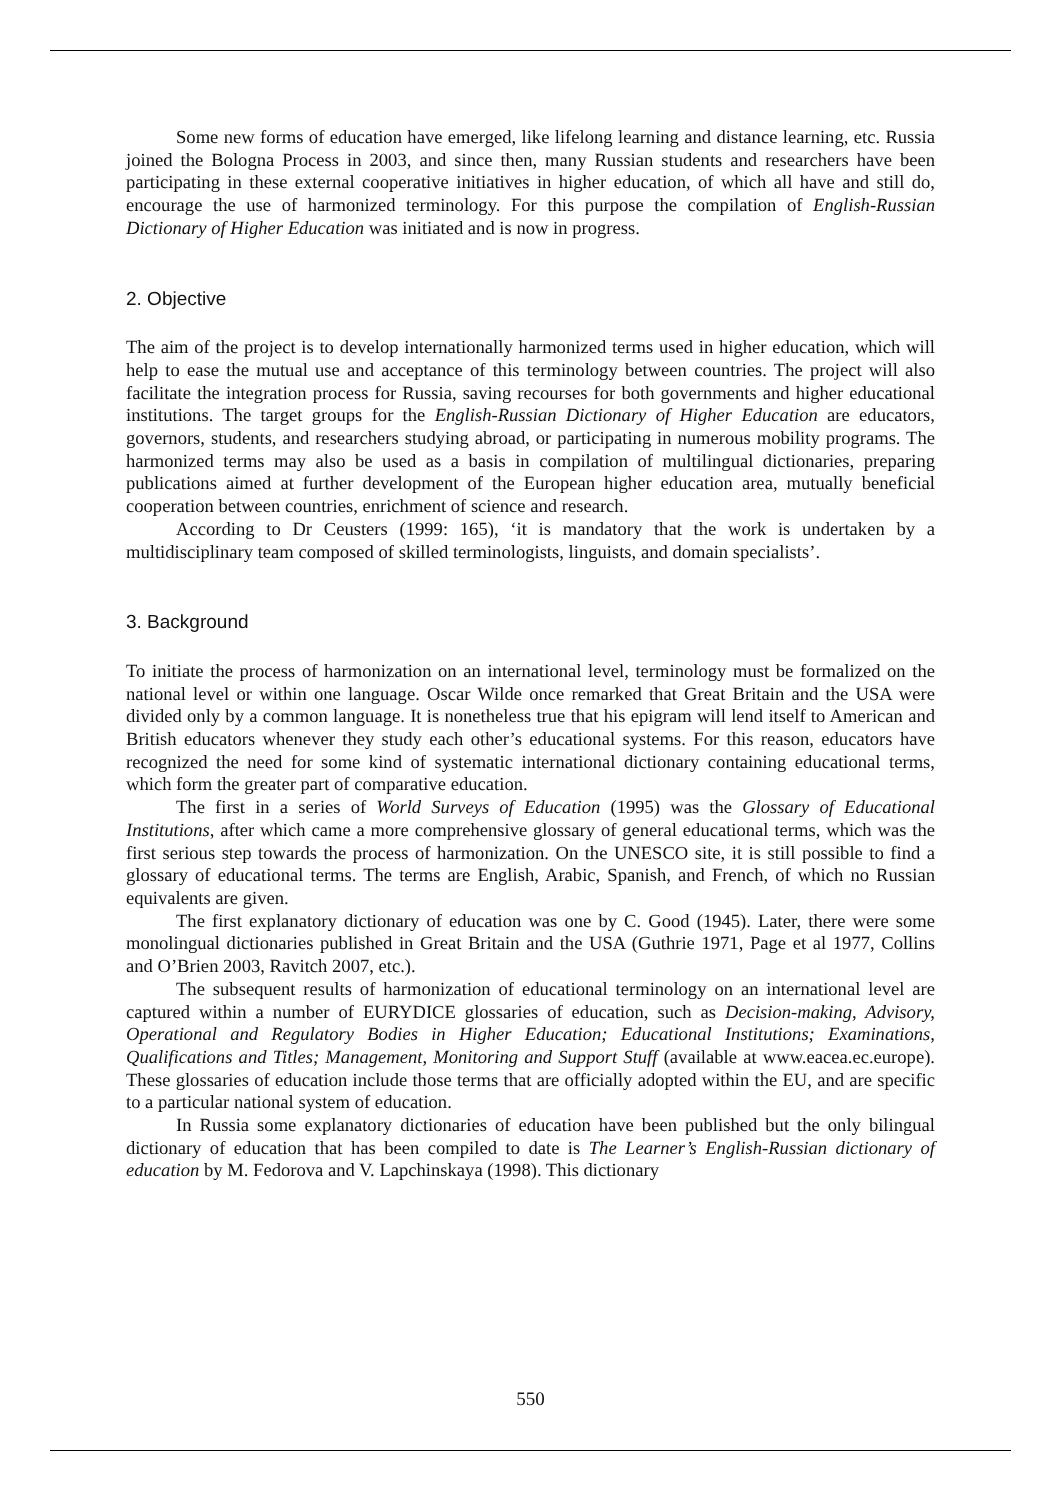Some new forms of education have emerged, like lifelong learning and distance learning, etc. Russia joined the Bologna Process in 2003, and since then, many Russian students and researchers have been participating in these external cooperative initiatives in higher education, of which all have and still do, encourage the use of harmonized terminology. For this purpose the compilation of English-Russian Dictionary of Higher Education was initiated and is now in progress.
2. Objective
The aim of the project is to develop internationally harmonized terms used in higher education, which will help to ease the mutual use and acceptance of this terminology between countries. The project will also facilitate the integration process for Russia, saving recourses for both governments and higher educational institutions. The target groups for the English-Russian Dictionary of Higher Education are educators, governors, students, and researchers studying abroad, or participating in numerous mobility programs. The harmonized terms may also be used as a basis in compilation of multilingual dictionaries, preparing publications aimed at further development of the European higher education area, mutually beneficial cooperation between countries, enrichment of science and research.
According to Dr Ceusters (1999: 165), ‘it is mandatory that the work is undertaken by a multidisciplinary team composed of skilled terminologists, linguists, and domain specialists’.
3. Background
To initiate the process of harmonization on an international level, terminology must be formalized on the national level or within one language. Oscar Wilde once remarked that Great Britain and the USA were divided only by a common language. It is nonetheless true that his epigram will lend itself to American and British educators whenever they study each other’s educational systems. For this reason, educators have recognized the need for some kind of systematic international dictionary containing educational terms, which form the greater part of comparative education.
The first in a series of World Surveys of Education (1995) was the Glossary of Educational Institutions, after which came a more comprehensive glossary of general educational terms, which was the first serious step towards the process of harmonization. On the UNESCO site, it is still possible to find a glossary of educational terms. The terms are English, Arabic, Spanish, and French, of which no Russian equivalents are given.
The first explanatory dictionary of education was one by C. Good (1945). Later, there were some monolingual dictionaries published in Great Britain and the USA (Guthrie 1971, Page et al 1977, Collins and O’Brien 2003, Ravitch 2007, etc.).
The subsequent results of harmonization of educational terminology on an international level are captured within a number of EURYDICE glossaries of education, such as Decision-making, Advisory, Operational and Regulatory Bodies in Higher Education; Educational Institutions; Examinations, Qualifications and Titles; Management, Monitoring and Support Stuff (available at www.eacea.ec.europe). These glossaries of education include those terms that are officially adopted within the EU, and are specific to a particular national system of education.
In Russia some explanatory dictionaries of education have been published but the only bilingual dictionary of education that has been compiled to date is The Learner’s English-Russian dictionary of education by M. Fedorova and V. Lapchinskaya (1998). This dictionary
550